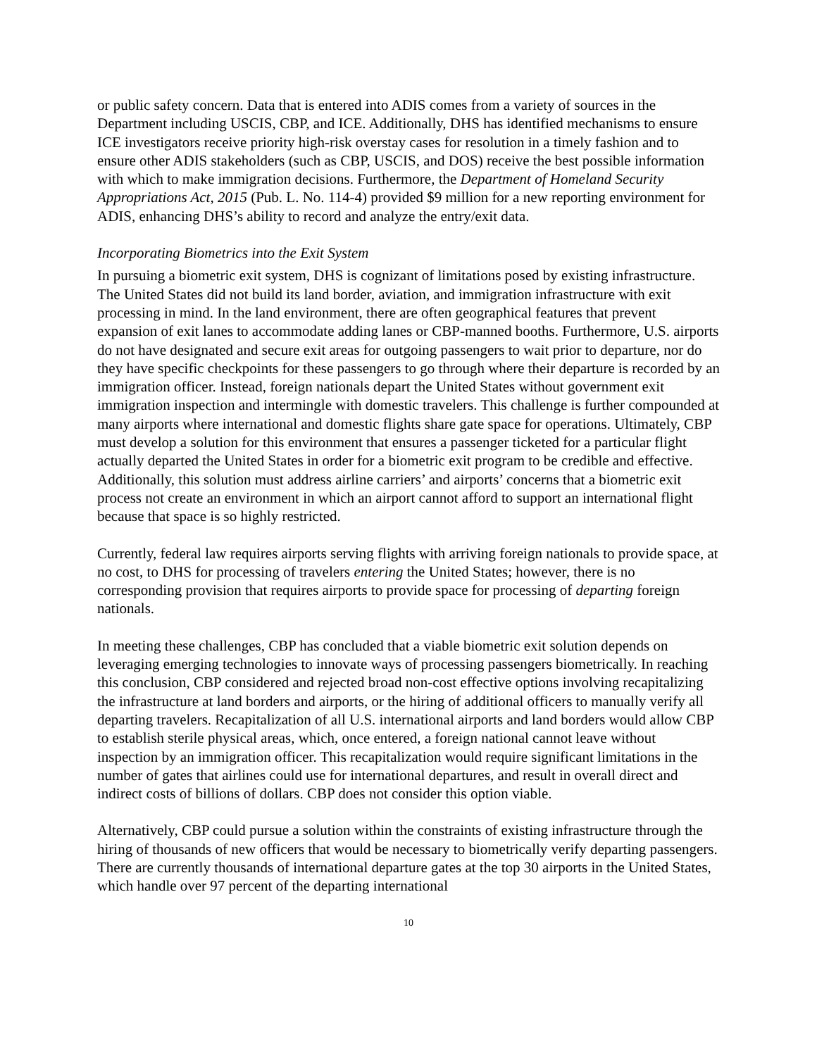or public safety concern. Data that is entered into ADIS comes from a variety of sources in the Department including USCIS, CBP, and ICE. Additionally, DHS has identified mechanisms to ensure ICE investigators receive priority high-risk overstay cases for resolution in a timely fashion and to ensure other ADIS stakeholders (such as CBP, USCIS, and DOS) receive the best possible information with which to make immigration decisions. Furthermore, the Department of Homeland Security Appropriations Act, 2015 (Pub. L. No. 114-4) provided $9 million for a new reporting environment for ADIS, enhancing DHS’s ability to record and analyze the entry/exit data.
Incorporating Biometrics into the Exit System
In pursuing a biometric exit system, DHS is cognizant of limitations posed by existing infrastructure. The United States did not build its land border, aviation, and immigration infrastructure with exit processing in mind. In the land environment, there are often geographical features that prevent expansion of exit lanes to accommodate adding lanes or CBP-manned booths. Furthermore, U.S. airports do not have designated and secure exit areas for outgoing passengers to wait prior to departure, nor do they have specific checkpoints for these passengers to go through where their departure is recorded by an immigration officer. Instead, foreign nationals depart the United States without government exit immigration inspection and intermingle with domestic travelers. This challenge is further compounded at many airports where international and domestic flights share gate space for operations. Ultimately, CBP must develop a solution for this environment that ensures a passenger ticketed for a particular flight actually departed the United States in order for a biometric exit program to be credible and effective. Additionally, this solution must address airline carriers’ and airports’ concerns that a biometric exit process not create an environment in which an airport cannot afford to support an international flight because that space is so highly restricted.
Currently, federal law requires airports serving flights with arriving foreign nationals to provide space, at no cost, to DHS for processing of travelers entering the United States; however, there is no corresponding provision that requires airports to provide space for processing of departing foreign nationals.
In meeting these challenges, CBP has concluded that a viable biometric exit solution depends on leveraging emerging technologies to innovate ways of processing passengers biometrically. In reaching this conclusion, CBP considered and rejected broad non-cost effective options involving recapitalizing the infrastructure at land borders and airports, or the hiring of additional officers to manually verify all departing travelers. Recapitalization of all U.S. international airports and land borders would allow CBP to establish sterile physical areas, which, once entered, a foreign national cannot leave without inspection by an immigration officer. This recapitalization would require significant limitations in the number of gates that airlines could use for international departures, and result in overall direct and indirect costs of billions of dollars. CBP does not consider this option viable.
Alternatively, CBP could pursue a solution within the constraints of existing infrastructure through the hiring of thousands of new officers that would be necessary to biometrically verify departing passengers. There are currently thousands of international departure gates at the top 30 airports in the United States, which handle over 97 percent of the departing international
10